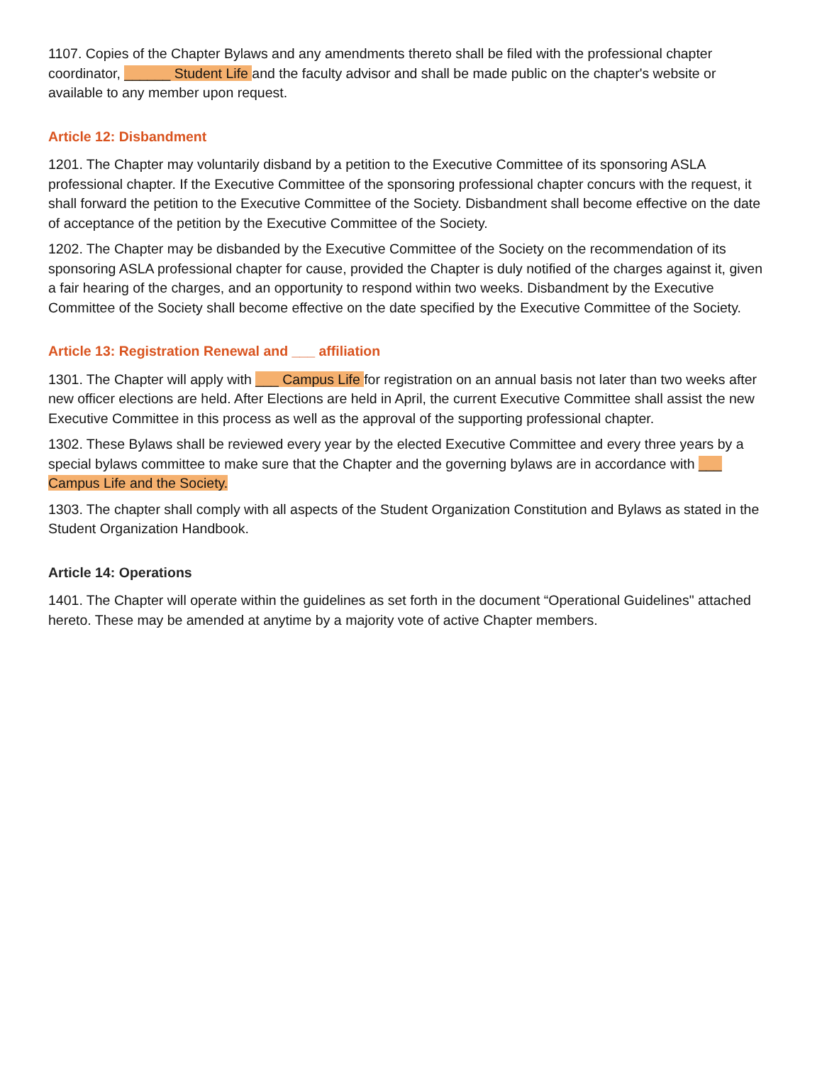1107. Copies of the Chapter Bylaws and any amendments thereto shall be filed with the professional chapter coordinator, ______ Student Life and the faculty advisor and shall be made public on the chapter's website or available to any member upon request.
Article 12: Disbandment
1201. The Chapter may voluntarily disband by a petition to the Executive Committee of its sponsoring ASLA professional chapter. If the Executive Committee of the sponsoring professional chapter concurs with the request, it shall forward the petition to the Executive Committee of the Society. Disbandment shall become effective on the date of acceptance of the petition by the Executive Committee of the Society.
1202. The Chapter may be disbanded by the Executive Committee of the Society on the recommendation of its sponsoring ASLA professional chapter for cause, provided the Chapter is duly notified of the charges against it, given a fair hearing of the charges, and an opportunity to respond within two weeks. Disbandment by the Executive Committee of the Society shall become effective on the date specified by the Executive Committee of the Society.
Article 13: Registration Renewal and ___ affiliation
1301. The Chapter will apply with ___ Campus Life for registration on an annual basis not later than two weeks after new officer elections are held. After Elections are held in April, the current Executive Committee shall assist the new Executive Committee in this process as well as the approval of the supporting professional chapter.
1302. These Bylaws shall be reviewed every year by the elected Executive Committee and every three years by a special bylaws committee to make sure that the Chapter and the governing bylaws are in accordance with ___ Campus Life and the Society.
1303. The chapter shall comply with all aspects of the Student Organization Constitution and Bylaws as stated in the Student Organization Handbook.
Article 14: Operations
1401. The Chapter will operate within the guidelines as set forth in the document “Operational Guidelines" attached hereto. These may be amended at anytime by a majority vote of active Chapter members.